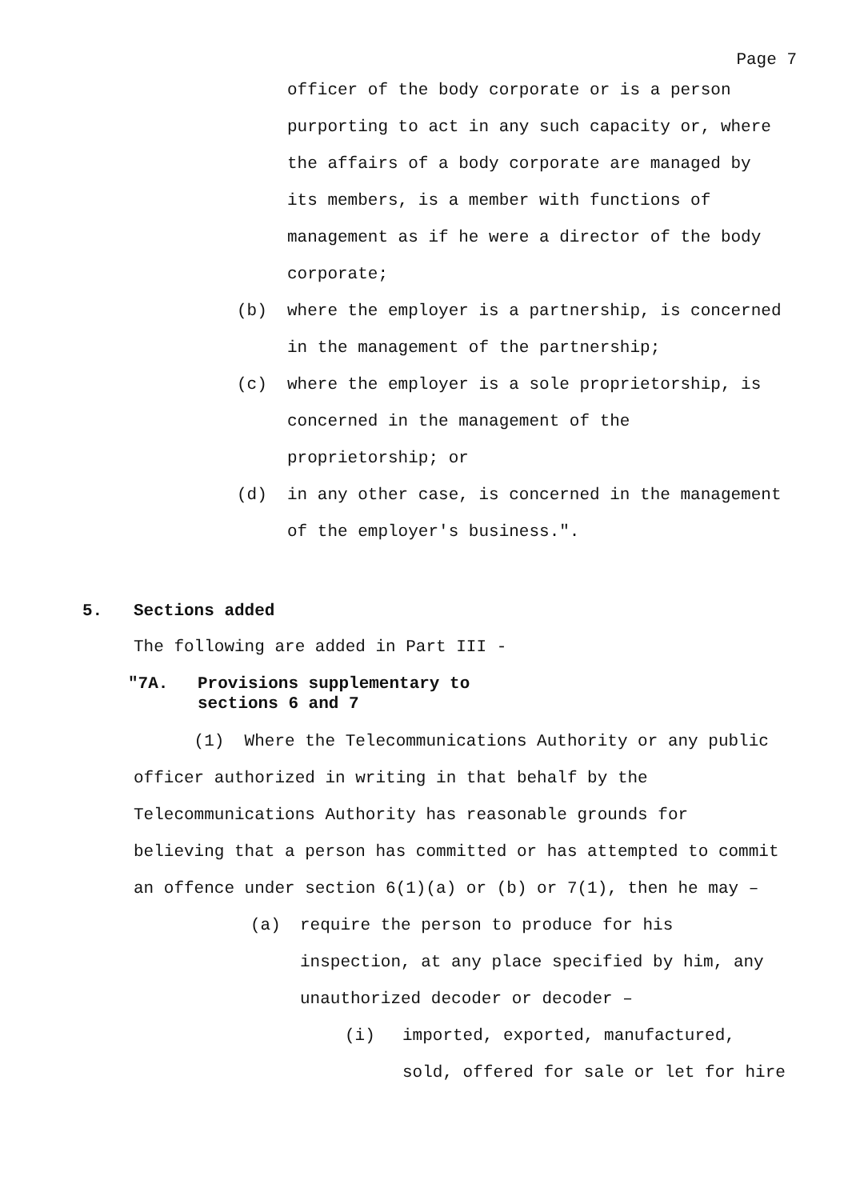Page 7
officer of the body corporate or is a person
purporting to act in any such capacity or, where
the affairs of a body corporate are managed by
its members, is a member with functions of
management as if he were a director of the body
corporate;
(b) where the employer is a partnership, is concerned
in the management of the partnership;
(c) where the employer is a sole proprietorship, is
concerned in the management of the
proprietorship; or
(d) in any other case, is concerned in the management
of the employer's business.".
5. Sections added
The following are added in Part III -
"7A. Provisions supplementary to
sections 6 and 7
(1) Where the Telecommunications Authority or any public
officer authorized in writing in that behalf by the
Telecommunications Authority has reasonable grounds for
believing that a person has committed or has attempted to commit
an offence under section 6(1)(a) or (b) or 7(1), then he may –
(a) require the person to produce for his
inspection, at any place specified by him, any
unauthorized decoder or decoder –
(i) imported, exported, manufactured,
sold, offered for sale or let for hire